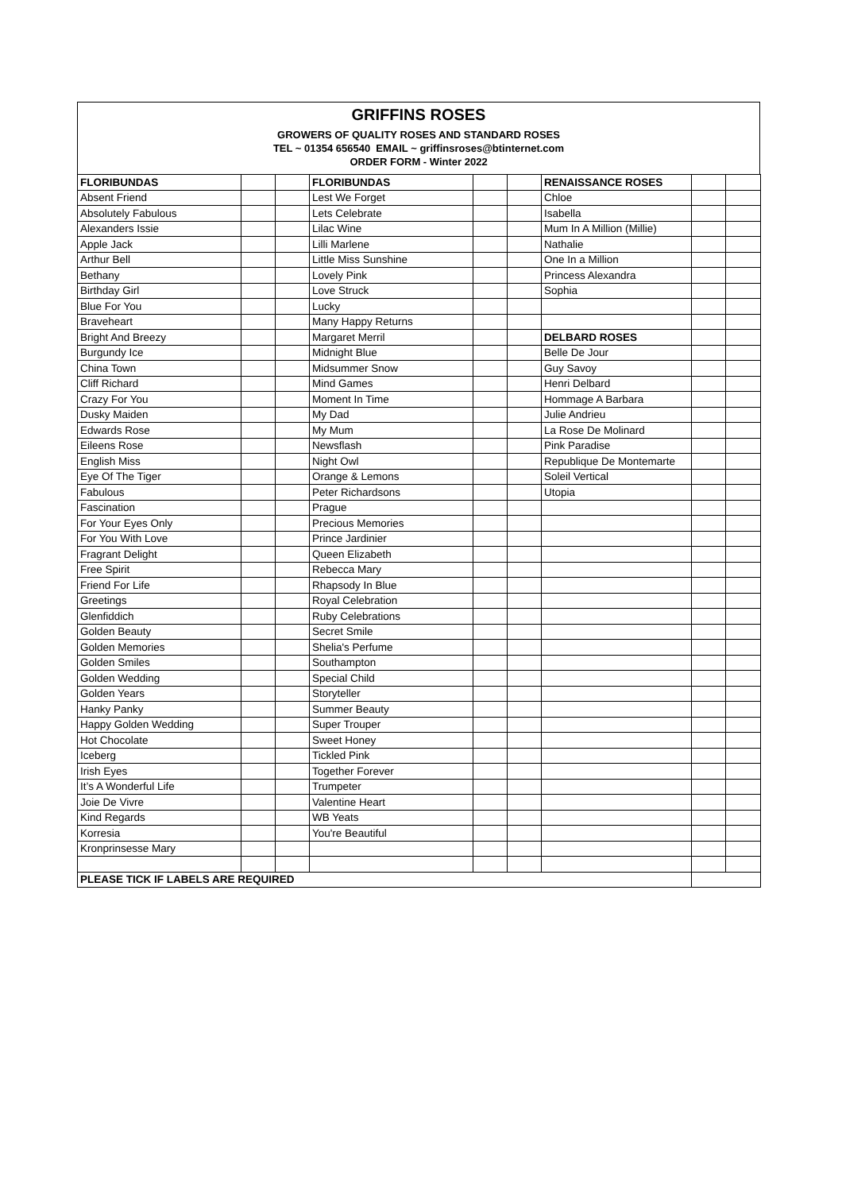GRIFFINS ROSES
GROWERS OF QUALITY ROSES AND STANDARD ROSES
TEL ~ 01354 656540 EMAIL ~ griffinsroses@btinternet.com
ORDER FORM - Winter 2022
| FLORIBUNDAS | | | FLORIBUNDAS | | | RENAISSANCE ROSES | | |
| Absent Friend | | | Lest We Forget | | | Chloe | | |
| Absolutely Fabulous | | | Lets Celebrate | | | Isabella | | |
| Alexanders Issie | | | Lilac Wine | | | Mum In A Million (Millie) | | |
| Apple Jack | | | Lilli Marlene | | | Nathalie | | |
| Arthur Bell | | | Little Miss Sunshine | | | One In a Million | | |
| Bethany | | | Lovely Pink | | | Princess Alexandra | | |
| Birthday Girl | | | Love Struck | | | Sophia | | |
| Blue For You | | | Lucky | | | | | |
| Braveheart | | | Many Happy Returns | | | | | |
| Bright And Breezy | | | Margaret Merril | | | DELBARD ROSES | | |
| Burgundy Ice | | | Midnight Blue | | | Belle De Jour | | |
| China Town | | | Midsummer Snow | | | Guy Savoy | | |
| Cliff Richard | | | Mind Games | | | Henri Delbard | | |
| Crazy For You | | | Moment In Time | | | Hommage A Barbara | | |
| Dusky Maiden | | | My Dad | | | Julie Andrieu | | |
| Edwards Rose | | | My Mum | | | La Rose De Molinard | | |
| Eileens Rose | | | Newsflash | | | Pink Paradise | | |
| English Miss | | | Night Owl | | | Republique De Montemarte | | |
| Eye Of The Tiger | | | Orange & Lemons | | | Soleil Vertical | | |
| Fabulous | | | Peter Richardsons | | | Utopia | | |
| Fascination | | | Prague | | | | | |
| For Your Eyes Only | | | Precious Memories | | | | | |
| For You With Love | | | Prince Jardinier | | | | | |
| Fragrant Delight | | | Queen Elizabeth | | | | | |
| Free Spirit | | | Rebecca Mary | | | | | |
| Friend For Life | | | Rhapsody In Blue | | | | | |
| Greetings | | | Royal Celebration | | | | | |
| Glenfiddich | | | Ruby Celebrations | | | | | |
| Golden Beauty | | | Secret Smile | | | | | |
| Golden Memories | | | Shelia's Perfume | | | | | |
| Golden Smiles | | | Southampton | | | | | |
| Golden Wedding | | | Special Child | | | | | |
| Golden Years | | | Storyteller | | | | | |
| Hanky Panky | | | Summer Beauty | | | | | |
| Happy Golden Wedding | | | Super Trouper | | | | | |
| Hot Chocolate | | | Sweet Honey | | | | | |
| Iceberg | | | Tickled Pink | | | | | |
| Irish Eyes | | | Together Forever | | | | | |
| It’s A Wonderful Life | | | Trumpeter | | | | | |
| Joie De Vivre | | | Valentine Heart | | | | | |
| Kind Regards | | | WB Yeats | | | | | |
| Korresia | | | You're Beautiful | | | | | |
| Kronprinsesse Mary | | | | | | | | |
| PLEASE TICK IF LABELS ARE REQUIRED | | | | | | | | |